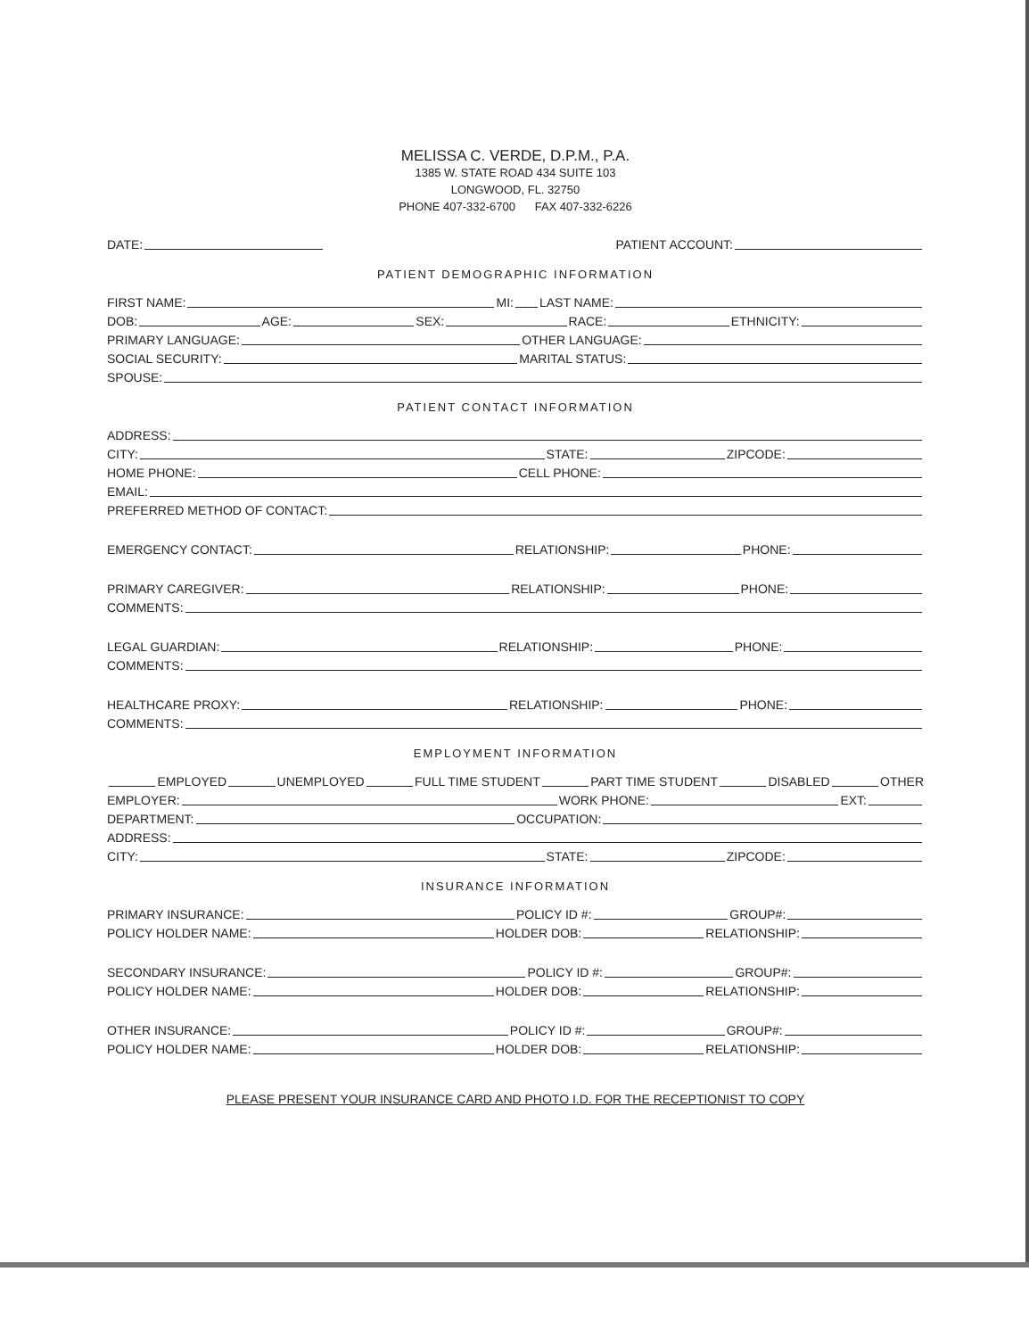MELISSA C. VERDE, D.P.M., P.A.
1385 W. STATE ROAD 434 SUITE 103
LONGWOOD, FL. 32750
PHONE 407-332-6700 FAX 407-332-6226
DATE: PATIENT ACCOUNT:
PATIENT DEMOGRAPHIC INFORMATION
FIRST NAME: MI: LAST NAME:
DOB: AGE: SEX: RACE: ETHNICITY:
PRIMARY LANGUAGE: OTHER LANGUAGE:
SOCIAL SECURITY: MARITAL STATUS:
SPOUSE:
PATIENT CONTACT INFORMATION
ADDRESS:
CITY: STATE: ZIPCODE:
HOME PHONE: CELL PHONE:
EMAIL:
PREFERRED METHOD OF CONTACT:
EMERGENCY CONTACT: RELATIONSHIP: PHONE:
PRIMARY CAREGIVER: RELATIONSHIP: PHONE:
COMMENTS:
LEGAL GUARDIAN: RELATIONSHIP: PHONE:
COMMENTS:
HEALTHCARE PROXY: RELATIONSHIP: PHONE:
COMMENTS:
EMPLOYMENT INFORMATION
EMPLOYED UNEMPLOYED FULL TIME STUDENT PART TIME STUDENT DISABLED OTHER
EMPLOYER: WORK PHONE: EXT:
DEPARTMENT: OCCUPATION:
ADDRESS:
CITY: STATE: ZIPCODE:
INSURANCE INFORMATION
PRIMARY INSURANCE: POLICY ID #: GROUP#:
POLICY HOLDER NAME: HOLDER DOB: RELATIONSHIP:
SECONDARY INSURANCE: POLICY ID #: GROUP#:
POLICY HOLDER NAME: HOLDER DOB: RELATIONSHIP:
OTHER INSURANCE: POLICY ID #: GROUP#:
POLICY HOLDER NAME: HOLDER DOB: RELATIONSHIP:
PLEASE PRESENT YOUR INSURANCE CARD AND PHOTO I.D. FOR THE RECEPTIONIST TO COPY